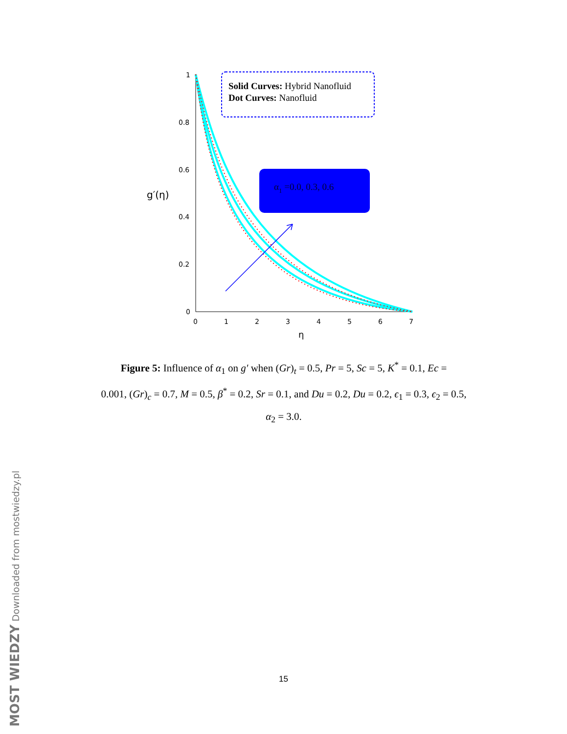1
0.8
0.6
0.4
0.2
0
0
1
2
3
4
5
6
7
η
g′(η)
Solid Curves: Hybrid Nanofluid
Dot Curves: Nanofluid
α1 =0.0, 0.3, 0.6
Figure 5: Influence of α<sub>1</sub> on g′ when (Gr)<sub>t</sub> = 0.5, Pr = 5, Sc = 5, K<sup>*</sup> = 0.1, Ec =
0.001, (Gr)<sub>c</sub> = 0.7, M = 0.5, β<sup>*</sup> = 0.2, Sr = 0.1, and Du = 0.2, Du = 0.2, ϵ<sub>1</sub> = 0.3, ϵ<sub>2</sub> = 0.5,
α<sub>2</sub> = 3.0.
15
MOST WIEDZY Downloaded from mostwiedzy.pl